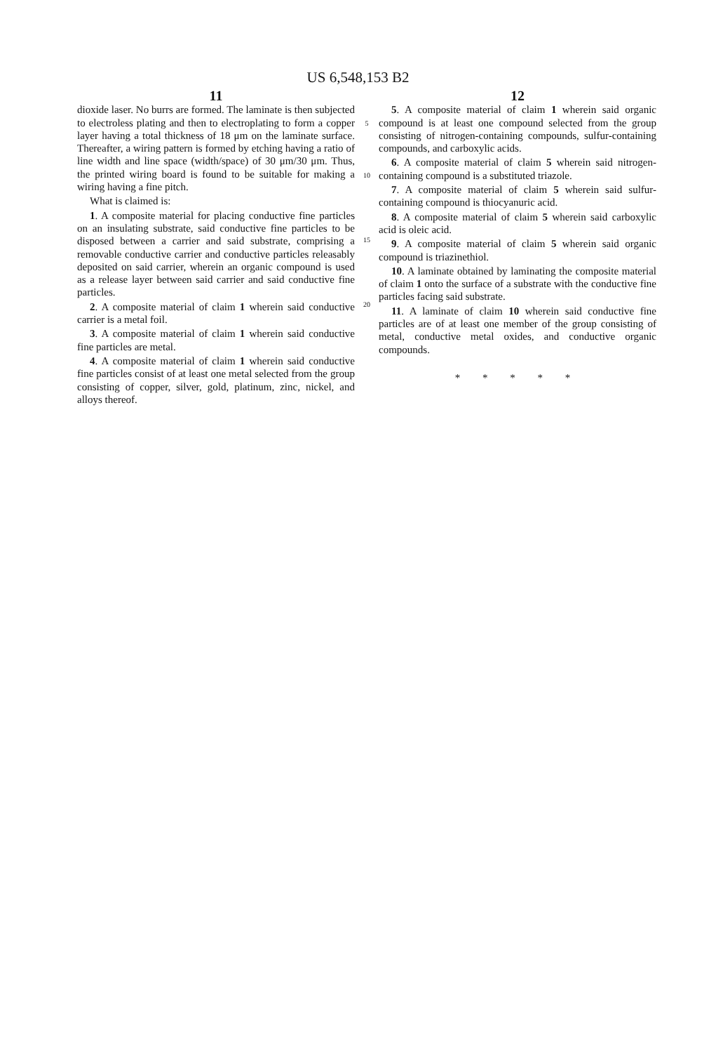US 6,548,153 B2
11
dioxide laser. No burrs are formed. The laminate is then subjected to electroless plating and then to electroplating to form a copper layer having a total thickness of 18 μm on the laminate surface. Thereafter, a wiring pattern is formed by etching having a ratio of line width and line space (width/space) of 30 μm/30 μm. Thus, the printed wiring board is found to be suitable for making a wiring having a fine pitch.
What is claimed is:
1. A composite material for placing conductive fine particles on an insulating substrate, said conductive fine particles to be disposed between a carrier and said substrate, comprising a removable conductive carrier and conductive particles releasably deposited on said carrier, wherein an organic compound is used as a release layer between said carrier and said conductive fine particles.
2. A composite material of claim 1 wherein said conductive carrier is a metal foil.
3. A composite material of claim 1 wherein said conductive fine particles are metal.
4. A composite material of claim 1 wherein said conductive fine particles consist of at least one metal selected from the group consisting of copper, silver, gold, platinum, zinc, nickel, and alloys thereof.
5
10
15
20
12
5. A composite material of claim 1 wherein said organic compound is at least one compound selected from the group consisting of nitrogen-containing compounds, sulfur-containing compounds, and carboxylic acids.
6. A composite material of claim 5 wherein said nitrogen-containing compound is a substituted triazole.
7. A composite material of claim 5 wherein said sulfur-containing compound is thiocyanuric acid.
8. A composite material of claim 5 wherein said carboxylic acid is oleic acid.
9. A composite material of claim 5 wherein said organic compound is triazinethiol.
10. A laminate obtained by laminating the composite material of claim 1 onto the surface of a substrate with the conductive fine particles facing said substrate.
11. A laminate of claim 10 wherein said conductive fine particles are of at least one member of the group consisting of metal, conductive metal oxides, and conductive organic compounds.
* * * * *